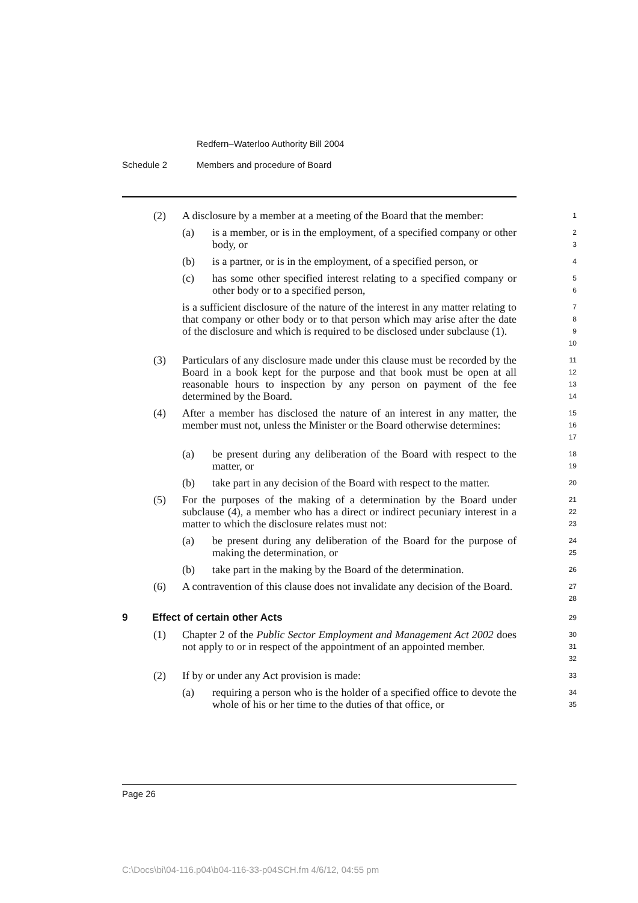Redfern–Waterloo Authority Bill 2004
Schedule 2 Members and procedure of Board
(2) A disclosure by a member at a meeting of the Board that the member:
1
(a) is a member, or is in the employment, of a specified company or other body, or
2
3
(b) is a partner, or is in the employment, of a specified person, or
4
(c) has some other specified interest relating to a specified company or other body or to a specified person,
5
6
is a sufficient disclosure of the nature of the interest in any matter relating to that company or other body or to that person which may arise after the date of the disclosure and which is required to be disclosed under subclause (1).
7
8
9
10
(3) Particulars of any disclosure made under this clause must be recorded by the Board in a book kept for the purpose and that book must be open at all reasonable hours to inspection by any person on payment of the fee determined by the Board.
11
12
13
14
(4) After a member has disclosed the nature of an interest in any matter, the member must not, unless the Minister or the Board otherwise determines:
15
16
17
(a) be present during any deliberation of the Board with respect to the matter, or
18
19
(b) take part in any decision of the Board with respect to the matter.
20
(5) For the purposes of the making of a determination by the Board under subclause (4), a member who has a direct or indirect pecuniary interest in a matter to which the disclosure relates must not:
21
22
23
(a) be present during any deliberation of the Board for the purpose of making the determination, or
24
25
(b) take part in the making by the Board of the determination.
26
(6) A contravention of this clause does not invalidate any decision of the Board.
27
28
9 Effect of certain other Acts
29
(1) Chapter 2 of the Public Sector Employment and Management Act 2002 does not apply to or in respect of the appointment of an appointed member.
30
31
32
(2) If by or under any Act provision is made:
33
(a) requiring a person who is the holder of a specified office to devote the whole of his or her time to the duties of that office, or
34
35
Page 26
C:\Docs\bi\04-116.p04\b04-116-33-p04SCH.fm 4/6/12, 04:55 pm